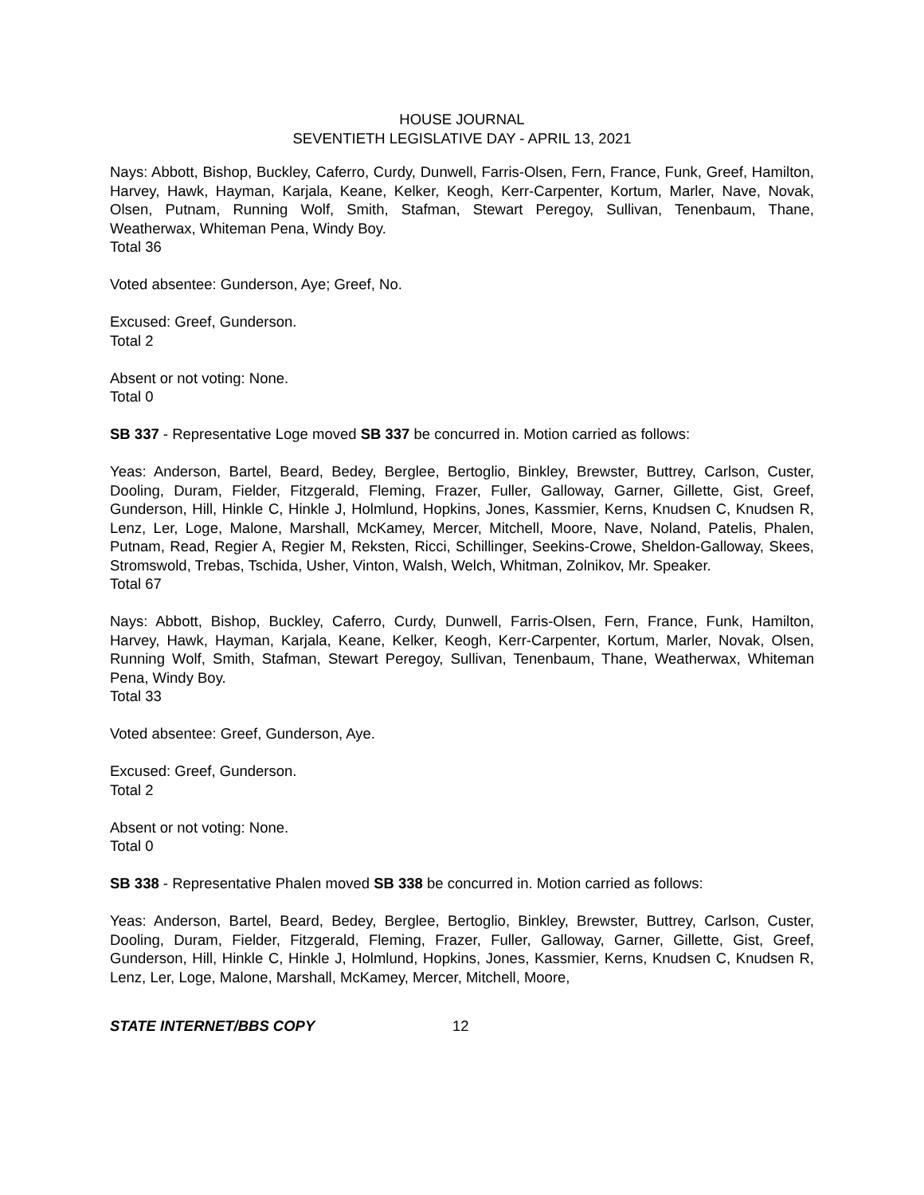HOUSE JOURNAL
SEVENTIETH LEGISLATIVE DAY - APRIL 13, 2021
Nays: Abbott, Bishop, Buckley, Caferro, Curdy, Dunwell, Farris-Olsen, Fern, France, Funk, Greef, Hamilton, Harvey, Hawk, Hayman, Karjala, Keane, Kelker, Keogh, Kerr-Carpenter, Kortum, Marler, Nave, Novak, Olsen, Putnam, Running Wolf, Smith, Stafman, Stewart Peregoy, Sullivan, Tenenbaum, Thane, Weatherwax, Whiteman Pena, Windy Boy.
Total 36
Voted absentee: Gunderson, Aye; Greef, No.
Excused: Greef, Gunderson.
Total 2
Absent or not voting: None.
Total 0
SB 337 - Representative Loge moved SB 337 be concurred in. Motion carried as follows:
Yeas: Anderson, Bartel, Beard, Bedey, Berglee, Bertoglio, Binkley, Brewster, Buttrey, Carlson, Custer, Dooling, Duram, Fielder, Fitzgerald, Fleming, Frazer, Fuller, Galloway, Garner, Gillette, Gist, Greef, Gunderson, Hill, Hinkle C, Hinkle J, Holmlund, Hopkins, Jones, Kassmier, Kerns, Knudsen C, Knudsen R, Lenz, Ler, Loge, Malone, Marshall, McKamey, Mercer, Mitchell, Moore, Nave, Noland, Patelis, Phalen, Putnam, Read, Regier A, Regier M, Reksten, Ricci, Schillinger, Seekins-Crowe, Sheldon-Galloway, Skees, Stromswold, Trebas, Tschida, Usher, Vinton, Walsh, Welch, Whitman, Zolnikov, Mr. Speaker.
Total 67
Nays: Abbott, Bishop, Buckley, Caferro, Curdy, Dunwell, Farris-Olsen, Fern, France, Funk, Hamilton, Harvey, Hawk, Hayman, Karjala, Keane, Kelker, Keogh, Kerr-Carpenter, Kortum, Marler, Novak, Olsen, Running Wolf, Smith, Stafman, Stewart Peregoy, Sullivan, Tenenbaum, Thane, Weatherwax, Whiteman Pena, Windy Boy.
Total 33
Voted absentee: Greef, Gunderson, Aye.
Excused: Greef, Gunderson.
Total 2
Absent or not voting: None.
Total 0
SB 338 - Representative Phalen moved SB 338 be concurred in. Motion carried as follows:
Yeas: Anderson, Bartel, Beard, Bedey, Berglee, Bertoglio, Binkley, Brewster, Buttrey, Carlson, Custer, Dooling, Duram, Fielder, Fitzgerald, Fleming, Frazer, Fuller, Galloway, Garner, Gillette, Gist, Greef, Gunderson, Hill, Hinkle C, Hinkle J, Holmlund, Hopkins, Jones, Kassmier, Kerns, Knudsen C, Knudsen R, Lenz, Ler, Loge, Malone, Marshall, McKamey, Mercer, Mitchell, Moore,
STATE INTERNET/BBS COPY 12